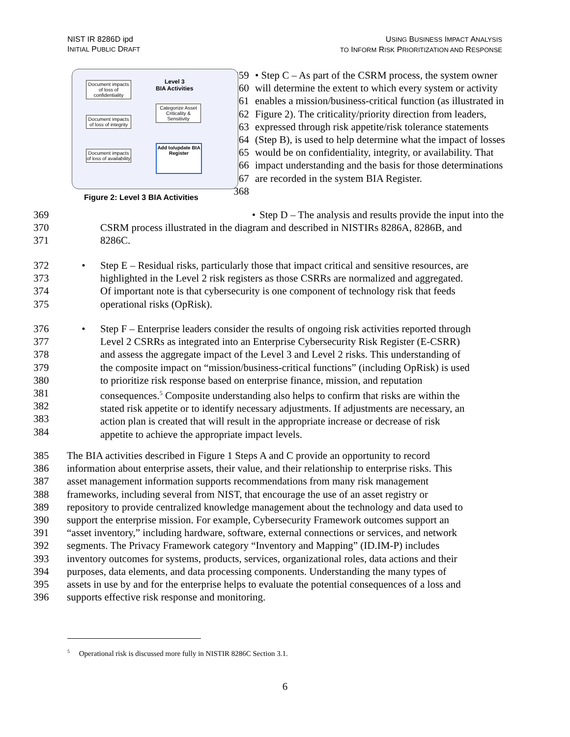NIST IR 8286D ipd
INITIAL PUBLIC DRAFT
USING BUSINESS IMPACT ANALYSIS
TO INFORM RISK PRIORITIZATION AND RESPONSE
Document impacts of loss of confidentiality
Document impacts of loss of integrity
Document impacts of loss of availability
Level 3
BIA Activities
Categorize Asset Criticality & Sensitivity
Add to/update BIA Register
Figure 2: Level 3 BIA Activities
359
360
361
362
363
364
365
366
367
368
• Step C – As part of the CSRM process, the system owner will determine the extent to which every system or activity enables a mission/business-critical function (as illustrated in Figure 2). The criticality/priority direction from leaders, expressed through risk appetite/risk tolerance statements (Step B), is used to help determine what the impact of losses would be on confidentiality, integrity, or availability. That impact understanding and the basis for those determinations are recorded in the system BIA Register.
369 • Step D – The analysis and results provide the input into the
370 CSRM process illustrated in the diagram and described in NISTIRs 8286A, 8286B, and
371 8286C.
372
373
374
375
• Step E – Residual risks, particularly those that impact critical and sensitive resources, are
highlighted in the Level 2 risk registers as those CSRRs are normalized and aggregated.
Of important note is that cybersecurity is one component of technology risk that feeds
operational risks (OpRisk).
376
377
378
379
380
381
382
383
384
• Step F – Enterprise leaders consider the results of ongoing risk activities reported through
Level 2 CSRRs as integrated into an Enterprise Cybersecurity Risk Register (E-CSRR)
and assess the aggregate impact of the Level 3 and Level 2 risks. This understanding of
the composite impact on “mission/business-critical functions” (including OpRisk) is used
to prioritize risk response based on enterprise finance, mission, and reputation
consequences.<sup>5</sup> Composite understanding also helps to confirm that risks are within the
stated risk appetite or to identify necessary adjustments. If adjustments are necessary, an
action plan is created that will result in the appropriate increase or decrease of risk
appetite to achieve the appropriate impact levels.
385
386
387
388
389
390
391
392
393
394
395
396
The BIA activities described in Figure 1 Steps A and C provide an opportunity to record
information about enterprise assets, their value, and their relationship to enterprise risks. This
asset management information supports recommendations from many risk management
frameworks, including several from NIST, that encourage the use of an asset registry or
repository to provide centralized knowledge management about the technology and data used to
support the enterprise mission. For example, Cybersecurity Framework outcomes support an
“asset inventory,” including hardware, software, external connections or services, and network
segments. The Privacy Framework category “Inventory and Mapping” (ID.IM-P) includes
inventory outcomes for systems, products, services, organizational roles, data actions and their
purposes, data elements, and data processing components. Understanding the many types of
assets in use by and for the enterprise helps to evaluate the potential consequences of a loss and
supports effective risk response and monitoring.
<sup>5</sup> Operational risk is discussed more fully in NISTIR 8286C Section 3.1.
6